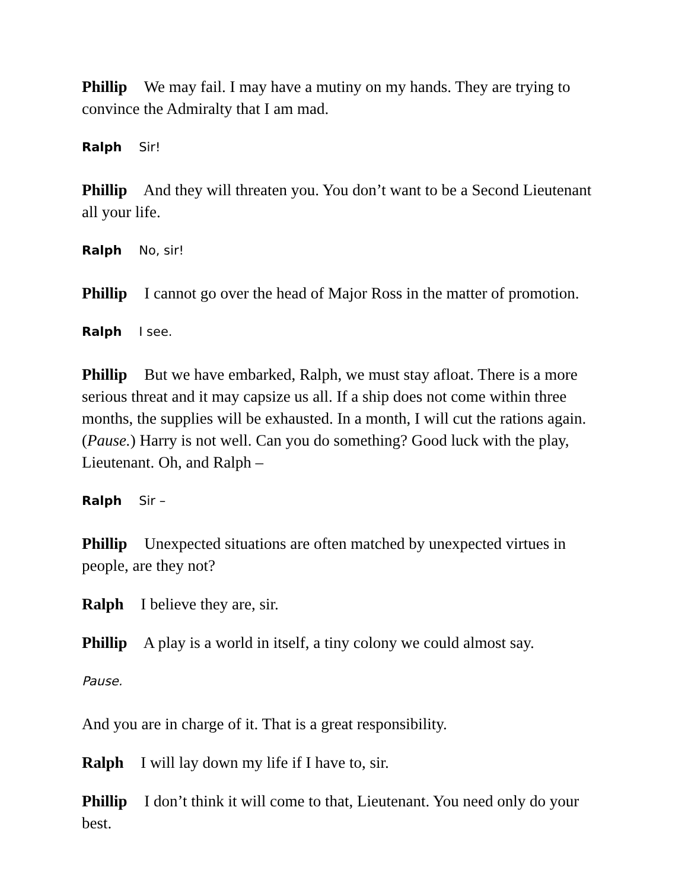Phillip We may fail. I may have a mutiny on my hands. They are trying to convince the Admiralty that I am mad.
Ralph Sir!
Phillip And they will threaten you. You don’t want to be a Second Lieutenant all your life.
Ralph No, sir!
Phillip I cannot go over the head of Major Ross in the matter of promotion.
Ralph I see.
Phillip But we have embarked, Ralph, we must stay afloat. There is a more serious threat and it may capsize us all. If a ship does not come within three months, the supplies will be exhausted. In a month, I will cut the rations again. (Pause.) Harry is not well. Can you do something? Good luck with the play, Lieutenant. Oh, and Ralph –
Ralph Sir –
Phillip Unexpected situations are often matched by unexpected virtues in people, are they not?
Ralph I believe they are, sir.
Phillip A play is a world in itself, a tiny colony we could almost say.
Pause.
And you are in charge of it. That is a great responsibility.
Ralph I will lay down my life if I have to, sir.
Phillip I don’t think it will come to that, Lieutenant. You need only do your best.